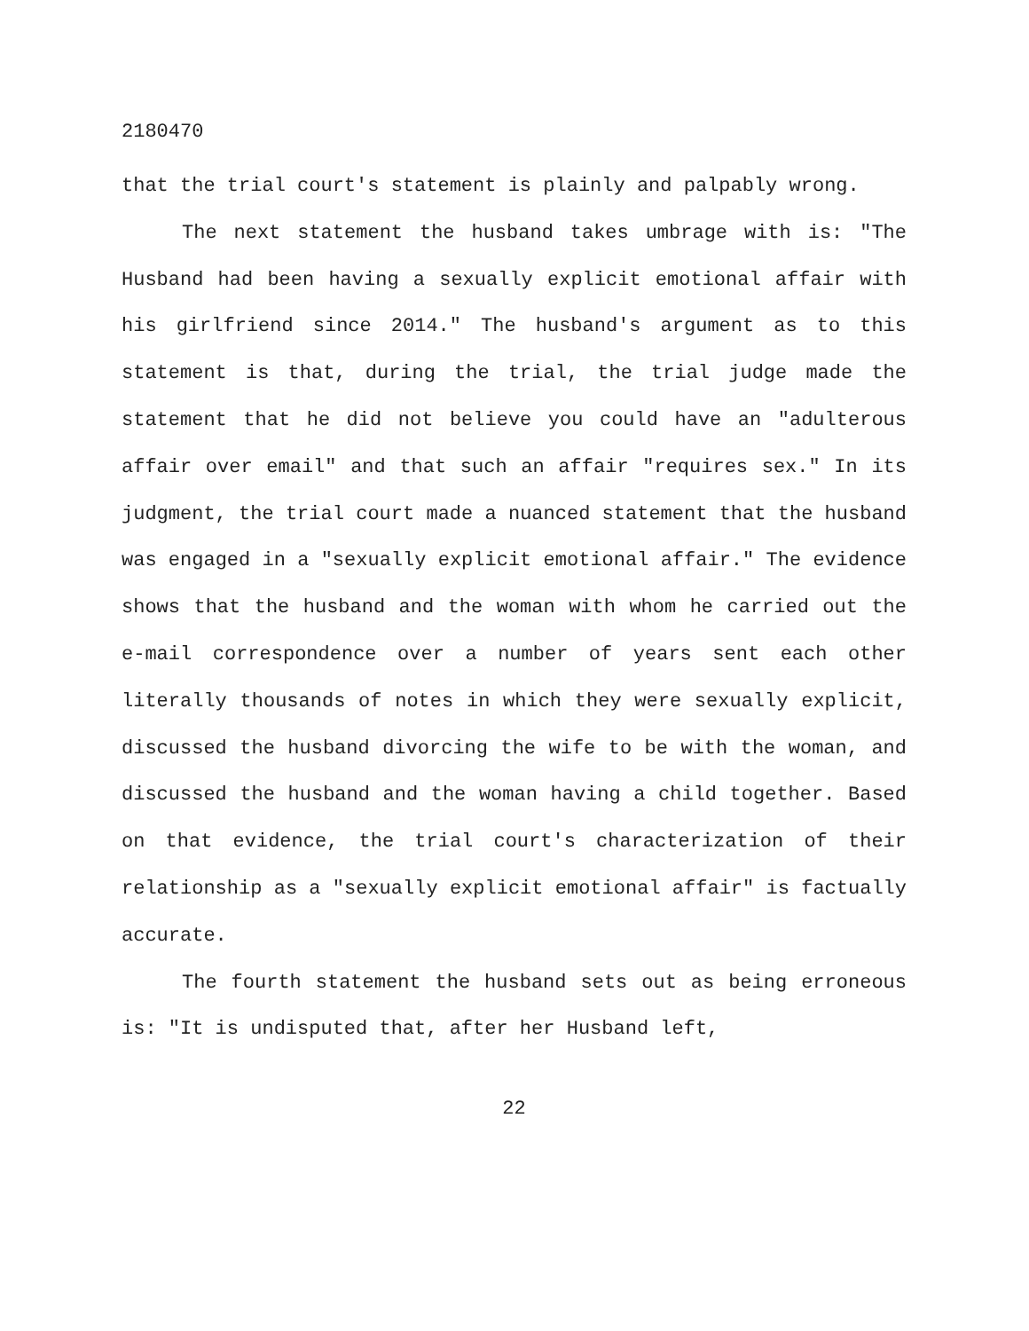2180470
that the trial court's statement is plainly and palpably wrong.
The next statement the husband takes umbrage with is: "The Husband had been having a sexually explicit emotional affair with his girlfriend since 2014." The husband's argument as to this statement is that, during the trial, the trial judge made the statement that he did not believe you could have an "adulterous affair over email" and that such an affair "requires sex." In its judgment, the trial court made a nuanced statement that the husband was engaged in a "sexually explicit emotional affair." The evidence shows that the husband and the woman with whom he carried out the e-mail correspondence over a number of years sent each other literally thousands of notes in which they were sexually explicit, discussed the husband divorcing the wife to be with the woman, and discussed the husband and the woman having a child together. Based on that evidence, the trial court's characterization of their relationship as a "sexually explicit emotional affair" is factually accurate.
The fourth statement the husband sets out as being erroneous is: "It is undisputed that, after her Husband left,
22